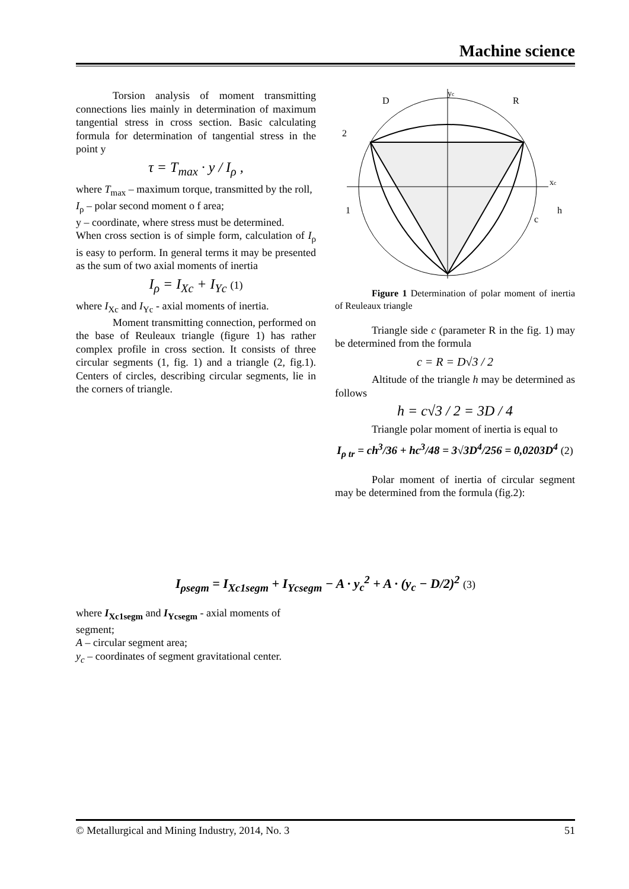Machine science
Torsion analysis of moment transmitting connections lies mainly in determination of maximum tangential stress in cross section. Basic calculating formula for determination of tangential stress in the point y
τ = T<sub>max</sub> · y / I<sub>ρ</sub> ,
where T<sub>max</sub> – maximum torque, transmitted by the roll,
I<sub>ρ</sub> – polar second moment o f area;
y – coordinate, where stress must be determined.
When cross section is of simple form, calculation of I<sub>ρ</sub> is easy to perform. In general terms it may be presented as the sum of two axial moments of inertia
I<sub>ρ</sub> = I<sub>Xc</sub> + I<sub>Yc</sub> (1)
where I<sub>Xc</sub> and I<sub>Yc</sub> - axial moments of inertia.
Moment transmitting connection, performed on the base of Reuleaux triangle (figure 1) has rather complex profile in cross section. It consists of three circular segments (1, fig. 1) and a triangle (2, fig.1). Centers of circles, describing circular segments, lie in the corners of triangle.
yc
xc
D
R
2
1
c
h
Figure 1 Determination of polar moment of inertia of Reuleaux triangle
Triangle side c (parameter R in the fig. 1) may be determined from the formula
c = R = D√3 / 2
Altitude of the triangle h may be determined as follows
h = c√3 / 2 = 3D / 4
Triangle polar moment of inertia is equal to
I<sub>ρ tr</sub> = ch<sup>3</sup>/36 + hc<sup>3</sup>/48 = 3√3D<sup>4</sup>/256 = 0,0203D<sup>4</sup> (2)
Polar moment of inertia of circular segment may be determined from the formula (fig.2):
I<sub>ρsegm</sub> = I<sub>Xc1segm</sub> + I<sub>Ycsegm</sub> − A · y<sub>c</sub><sup>2</sup> + A · (y<sub>c</sub> − D/2)<sup>2</sup> (3)
where I<sub>Xc1segm</sub> and I<sub>Ycsegm</sub> - axial moments of segment;
A – circular segment area;
y<sub>c</sub> – coordinates of segment gravitational center.
© Metallurgical and Mining Industry, 2014, No. 3 51